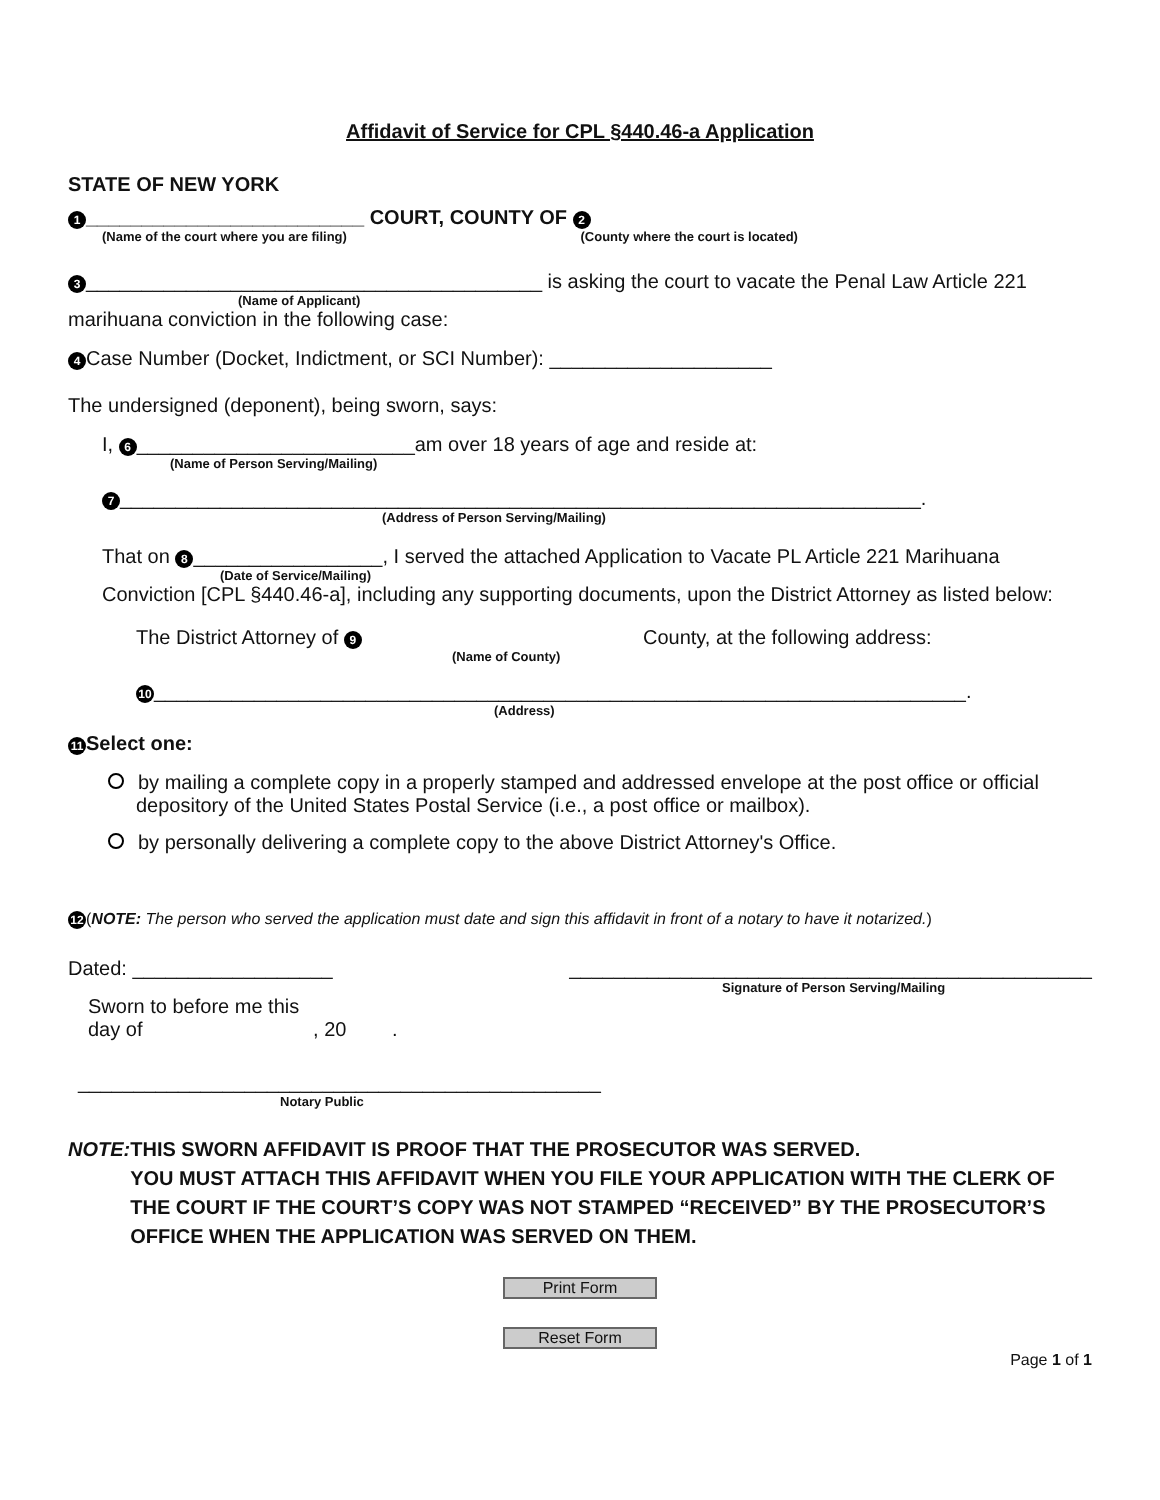Affidavit of Service for CPL §440.46-a Application
STATE OF NEW YORK
1 _________________________ COURT, COUNTY OF 2
(Name of the court where you are filing) (County where the court is located)
3 _________________________________________ is asking the court to vacate the Penal Law Article 221
(Name of Applicant)
marihuana conviction in the following case:
4 Case Number (Docket, Indictment, or SCI Number): ____________________
The undersigned (deponent), being sworn, says:
I, 6 _________________________am over 18 years of age and reside at:
(Name of Person Serving/Mailing)
7 ________________________________________________________________________.
(Address of Person Serving/Mailing)
That on 8 _________________, I served the attached Application to Vacate PL Article 221 Marihuana
(Date of Service/Mailing)
Conviction [CPL §440.46-a], including any supporting documents, upon the District Attorney as listed below:
The District Attorney of 9 County, at the following address:
(Name of County)
10 _________________________________________________________________________.
(Address)
11 Select one:
by mailing a complete copy in a properly stamped and addressed envelope at the post office or official depository of the United States Postal Service (i.e., a post office or mailbox).
by personally delivering a complete copy to the above District Attorney's Office.
12 (NOTE: The person who served the application must date and sign this affidavit in front of a notary to have it notarized.)
Dated: __________________ _______________________________________________
Signature of Person Serving/Mailing
Sworn to before me this
day of , 20 .
_______________________________________________
Notary Public
NOTE: THIS SWORN AFFIDAVIT IS PROOF THAT THE PROSECUTOR WAS SERVED.
YOU MUST ATTACH THIS AFFIDAVIT WHEN YOU FILE YOUR APPLICATION WITH THE CLERK OF THE COURT IF THE COURT’S COPY WAS NOT STAMPED “RECEIVED” BY THE PROSECUTOR’S OFFICE WHEN THE APPLICATION WAS SERVED ON THEM.
Print Form
Reset Form
Page 1 of 1